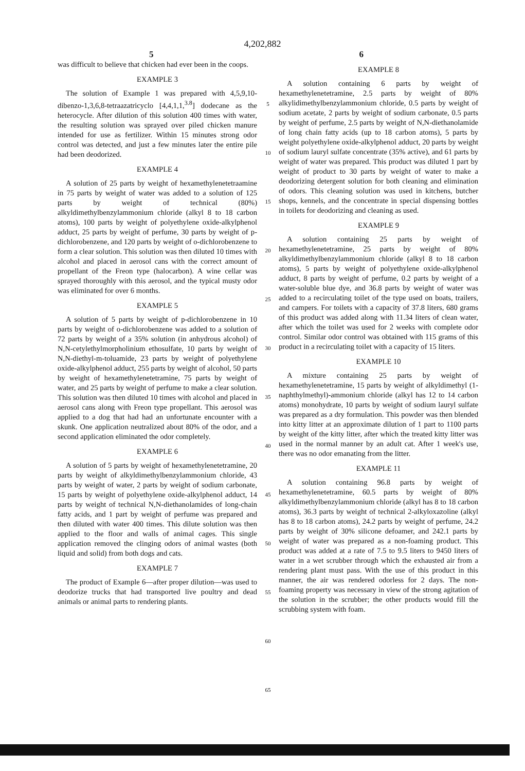4,202,882
5 6
was difficult to believe that chicken had ever been in the coops.
EXAMPLE 3
The solution of Example 1 was prepared with 4,5,9,10-dibenzo-1,3,6,8-tetraazatricyclo [4,4,1,1,<sup>3.8</sup>] dodecane as the heterocycle. After dilution of this solution 400 times with water, the resulting solution was sprayed over piled chicken manure intended for use as fertilizer. Within 15 minutes strong odor control was detected, and just a few minutes later the entire pile had been deodorized.
EXAMPLE 4
A solution of 25 parts by weight of hexamethylenetetraamine in 75 parts by weight of water was added to a solution of 125 parts by weight of technical (80%) alkyldimethylbenzylammonium chloride (alkyl 8 to 18 carbon atoms), 100 parts by weight of polyethylene oxide-alkylphenol adduct, 25 parts by weight of perfume, 30 parts by weight of p-dichlorobenzene, and 120 parts by weight of o-dichlorobenzene to form a clear solution. This solution was then diluted 10 times with alcohol and placed in aerosol cans with the correct amount of propellant of the Freon type (halocarbon). A wine cellar was sprayed thoroughly with this aerosol, and the typical musty odor was eliminated for over 6 months.
EXAMPLE 5
A solution of 5 parts by weight of p-dichlorobenzene in 10 parts by weight of o-dichlorobenzene was added to a solution of 72 parts by weight of a 35% solution (in anhydrous alcohol) of N,N-cetylethylmorpholinium ethosulfate, 10 parts by weight of N,N-diethyl-m-toluamide, 23 parts by weight of polyethylene oxide-alkylphenol adduct, 255 parts by weight of alcohol, 50 parts by weight of hexamethylenetetramine, 75 parts by weight of water, and 25 parts by weight of perfume to make a clear solution. This solution was then diluted 10 times with alcohol and placed in aerosol cans along with Freon type propellant. This aerosol was applied to a dog that had had an unfortunate encounter with a skunk. One application neutralized about 80% of the odor, and a second application eliminated the odor completely.
EXAMPLE 6
A solution of 5 parts by weight of hexamethylenetetramine, 20 parts by weight of alkyldimethylbenzylammonium chloride, 43 parts by weight of water, 2 parts by weight of sodium carbonate, 15 parts by weight of polyethylene oxide-alkylphenol adduct, 14 parts by weight of technical N,N-diethanolamides of long-chain fatty acids, and 1 part by weight of perfume was prepared and then diluted with water 400 times. This dilute solution was then applied to the floor and walls of animal cages. This single application removed the clinging odors of animal wastes (both liquid and solid) from both dogs and cats.
EXAMPLE 7
The product of Example 6—after proper dilution—was used to deodorize trucks that had transported live poultry and dead animals or animal parts to rendering plants.
5
10
15
20
25
30
35
40
45
50
55
60
65
EXAMPLE 8
A solution containing 6 parts by weight of hexamethylenetetramine, 2.5 parts by weight of 80% alkylidimethylbenzylammonium chloride, 0.5 parts by weight of sodium acetate, 2 parts by weight of sodium carbonate, 0.5 parts by weight of perfume, 2.5 parts by weight of N,N-diethanolamide of long chain fatty acids (up to 18 carbon atoms), 5 parts by weight polyethylene oxide-alkylphenol adduct, 20 parts by weight of sodium lauryl sulfate concentrate (35% active), and 61 parts by weight of water was prepared. This product was diluted 1 part by weight of product to 30 parts by weight of water to make a deodorizing detergent solution for both cleaning and elimination of odors. This cleaning solution was used in kitchens, butcher shops, kennels, and the concentrate in special dispensing bottles in toilets for deodorizing and cleaning as used.
EXAMPLE 9
A solution containing 25 parts by weight of hexamethylenetetramine, 25 parts by weight of 80% alkyldimethylbenzylammonium chloride (alkyl 8 to 18 carbon atoms), 5 parts by weight of polyethylene oxide-alkylphenol adduct, 8 parts by weight of perfume, 0.2 parts by weight of a water-soluble blue dye, and 36.8 parts by weight of water was added to a recirculating toilet of the type used on boats, trailers, and campers. For toilets with a capacity of 37.8 liters, 680 grams of this product was added along with 11.34 liters of clean water, after which the toilet was used for 2 weeks with complete odor control. Similar odor control was obtained with 115 grams of this product in a recirculating toilet with a capacity of 15 liters.
EXAMPLE 10
A mixture containing 25 parts by weight of hexamethylenetetramine, 15 parts by weight of alkyldimethyl (1-naphthylmethyl)-ammonium chloride (alkyl has 12 to 14 carbon atoms) monohydrate, 10 parts by weight of sodium lauryl sulfate was prepared as a dry formulation. This powder was then blended into kitty litter at an approximate dilution of 1 part to 1100 parts by weight of the kitty litter, after which the treated kitty litter was used in the normal manner by an adult cat. After 1 week's use, there was no odor emanating from the litter.
EXAMPLE 11
A solution containing 96.8 parts by weight of hexamethylenetetramine, 60.5 parts by weight of 80% alkyldimethylbenzylammonium chloride (alkyl has 8 to 18 carbon atoms), 36.3 parts by weight of technical 2-alkyloxazoline (alkyl has 8 to 18 carbon atoms), 24.2 parts by weight of perfume, 24.2 parts by weight of 30% silicone defoamer, and 242.1 parts by weight of water was prepared as a non-foaming product. This product was added at a rate of 7.5 to 9.5 liters to 9450 liters of water in a wet scrubber through which the exhausted air from a rendering plant must pass. With the use of this product in this manner, the air was rendered odorless for 2 days. The non-foaming property was necessary in view of the strong agitation of the solution in the scrubber; the other products would fill the scrubbing system with foam.